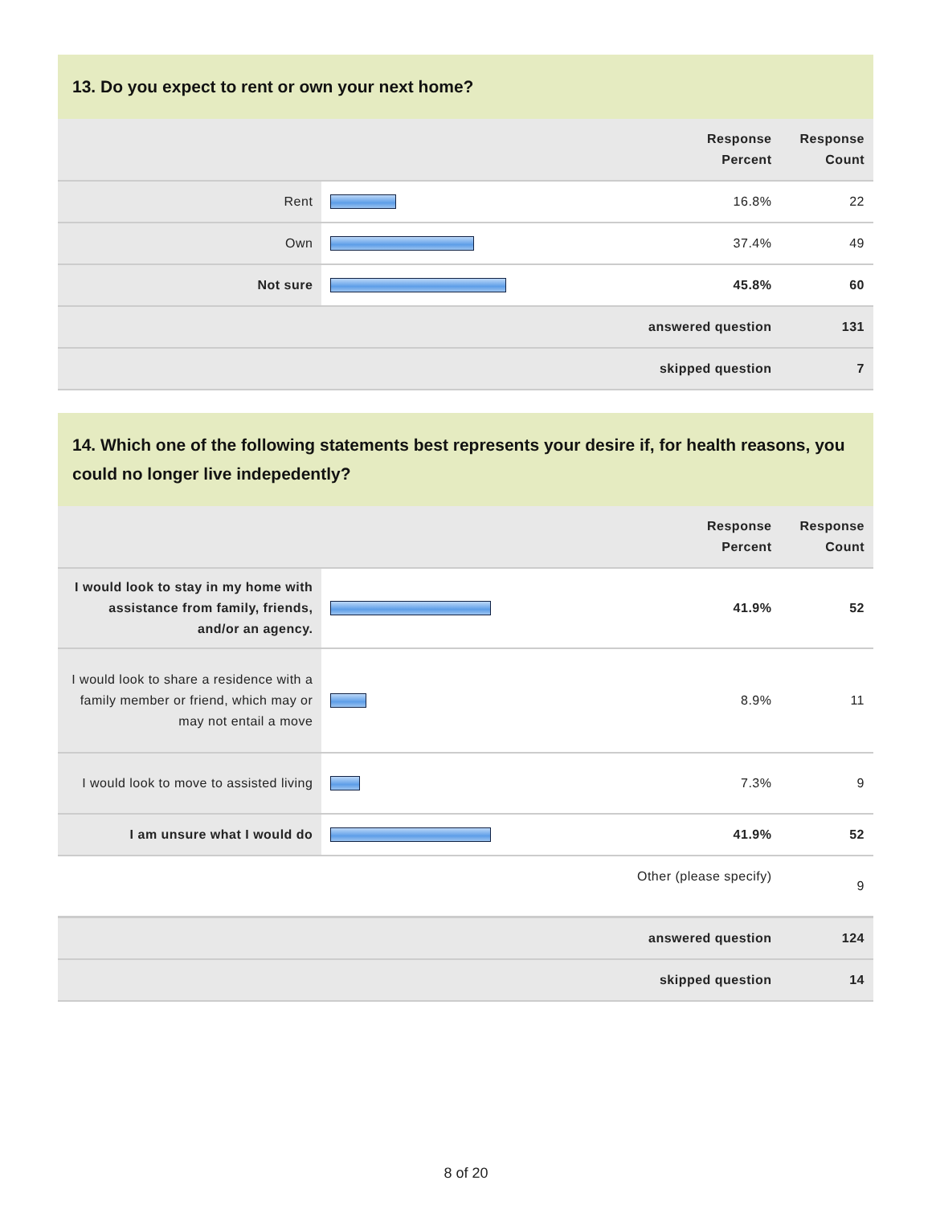13. Do you expect to rent or own your next home?
| | | Response Percent | Response Count |
| --- | --- | --- | --- |
| Rent | | 16.8% | 22 |
| Own | | 37.4% | 49 |
| Not sure | | 45.8% | 60 |
| answered question | | | 131 |
| skipped question | | | 7 |
14. Which one of the following statements best represents your desire if, for health reasons, you could no longer live indepedently?
| | | Response Percent | Response Count |
| --- | --- | --- | --- |
| I would look to stay in my home with assistance from family, friends, and/or an agency. | | 41.9% | 52 |
| I would look to share a residence with a family member or friend, which may or may not entail a move | | 8.9% | 11 |
| I would look to move to assisted living | | 7.3% | 9 |
| I am unsure what I would do | | 41.9% | 52 |
| Other (please specify) | | | 9 |
| answered question | | | 124 |
| skipped question | | | 14 |
8 of 20